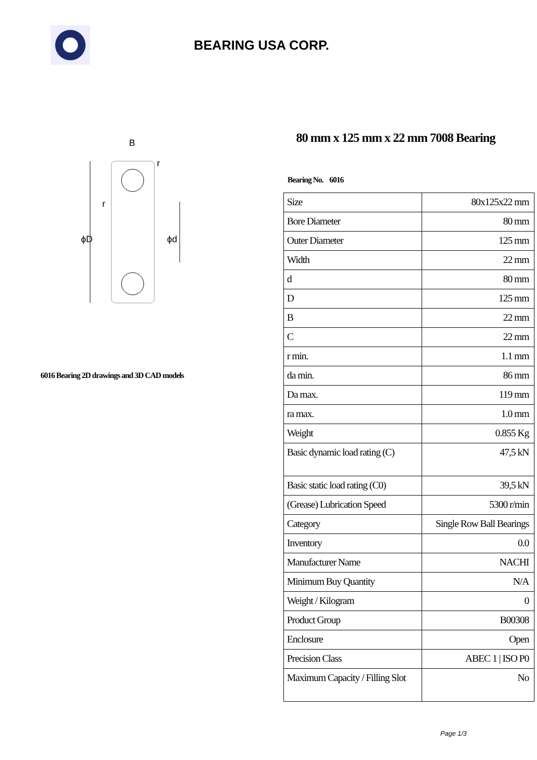BEARING USA CORP.
B
r
r
ϕD
ϕd
6016 Bearing 2D drawings and 3D CAD models
80 mm x 125 mm x 22 mm 7008 Bearing
Bearing No. 6016
| Size | 80x125x22 mm |
| Bore Diameter | 80 mm |
| Outer Diameter | 125 mm |
| Width | 22 mm |
| d | 80 mm |
| D | 125 mm |
| B | 22 mm |
| C | 22 mm |
| r min. | 1.1 mm |
| da min. | 86 mm |
| Da max. | 119 mm |
| ra max. | 1.0 mm |
| Weight | 0.855 Kg |
| Basic dynamic load rating (C) | 47,5 kN |
| Basic static load rating (C0) | 39,5 kN |
| (Grease) Lubrication Speed | 5300 r/min |
| Category | Single Row Ball Bearings |
| Inventory | 0.0 |
| Manufacturer Name | NACHI |
| Minimum Buy Quantity | N/A |
| Weight / Kilogram | 0 |
| Product Group | B00308 |
| Enclosure | Open |
| Precision Class | ABEC 1 / ISO P0 |
| Maximum Capacity / Filling Slot | No |
Page 1/3